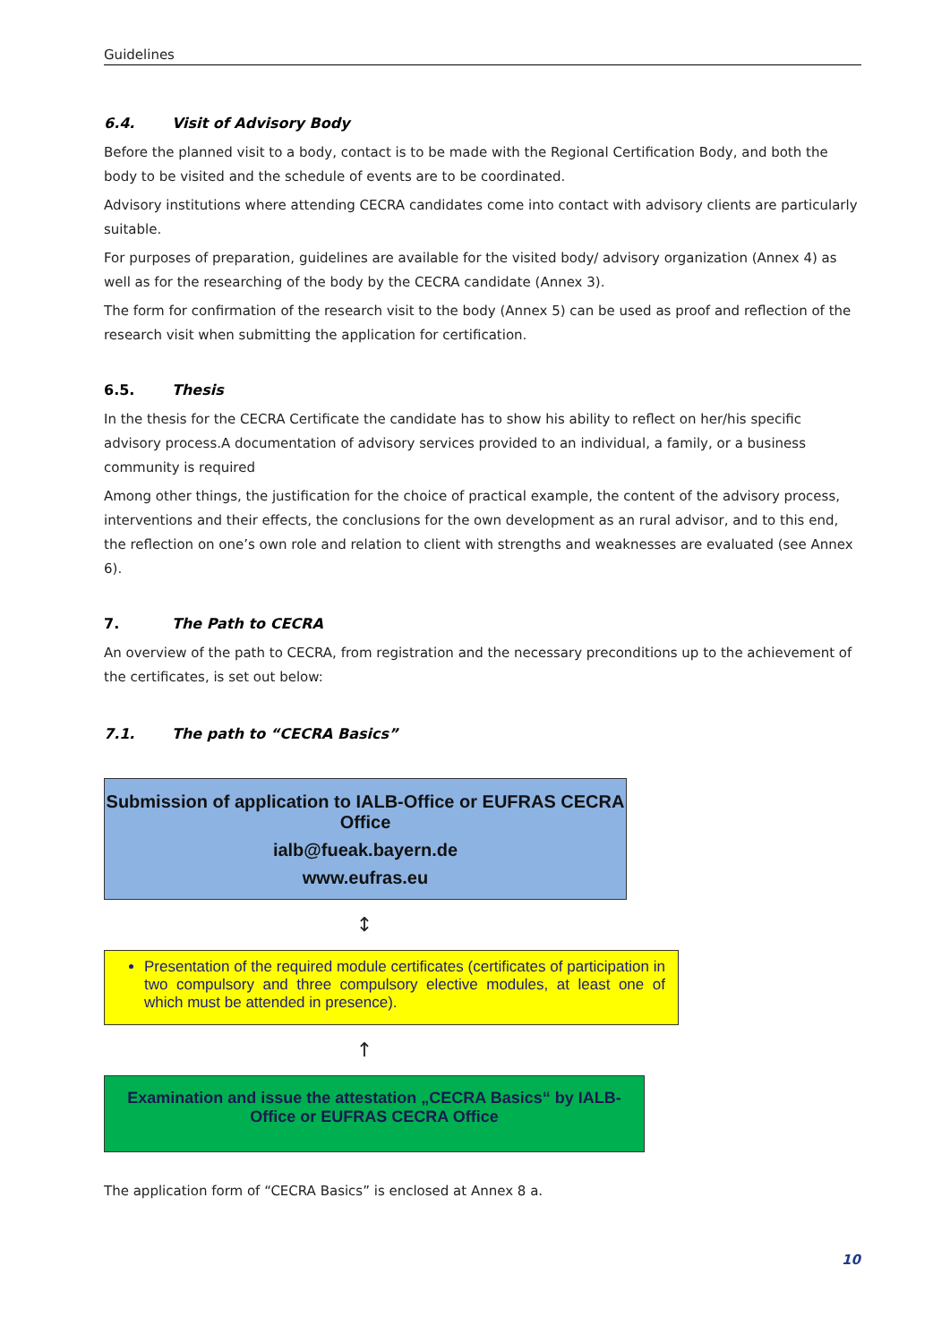Guidelines
6.4. Visit of Advisory Body
Before the planned visit to a body, contact is to be made with the Regional Certification Body, and both the body to be visited and the schedule of events are to be coordinated.
Advisory institutions where attending CECRA candidates come into contact with advisory clients are particularly suitable.
For purposes of preparation, guidelines are available for the visited body/ advisory organization (Annex 4) as well as for the researching of the body by the CECRA candidate (Annex 3).
The form for confirmation of the research visit to the body (Annex 5) can be used as proof and reflection of the research visit when submitting the application for certification.
6.5. Thesis
In the thesis for the CECRA Certificate the candidate has to show his ability to reflect on her/his specific advisory process.A documentation of advisory services provided to an individual, a family, or a business community is required
Among other things, the justification for the choice of practical example, the content of the advisory process, interventions and their effects, the conclusions for the own development as an rural advisor, and to this end, the reflection on one’s own role and relation to client with strengths and weaknesses are evaluated (see Annex 6).
7. The Path to CECRA
An overview of the path to CECRA, from registration and the necessary preconditions up to the achievement of the certificates, is set out below:
7.1. The path to “CECRA Basics”
Submission of application to IALB-Office or EUFRAS CECRA Office
ialb@fueak.bayern.de
www.eufras.eu
↕
Presentation of the required module certificates (certificates of participation in two compulsory and three compulsory elective modules, at least one of which must be attended in presence).
↑
Examination and issue the attestation „CECRA Basics“ by IALB-Office or EUFRAS CECRA Office
The application form of “CECRA Basics” is enclosed at Annex 8 a.
10